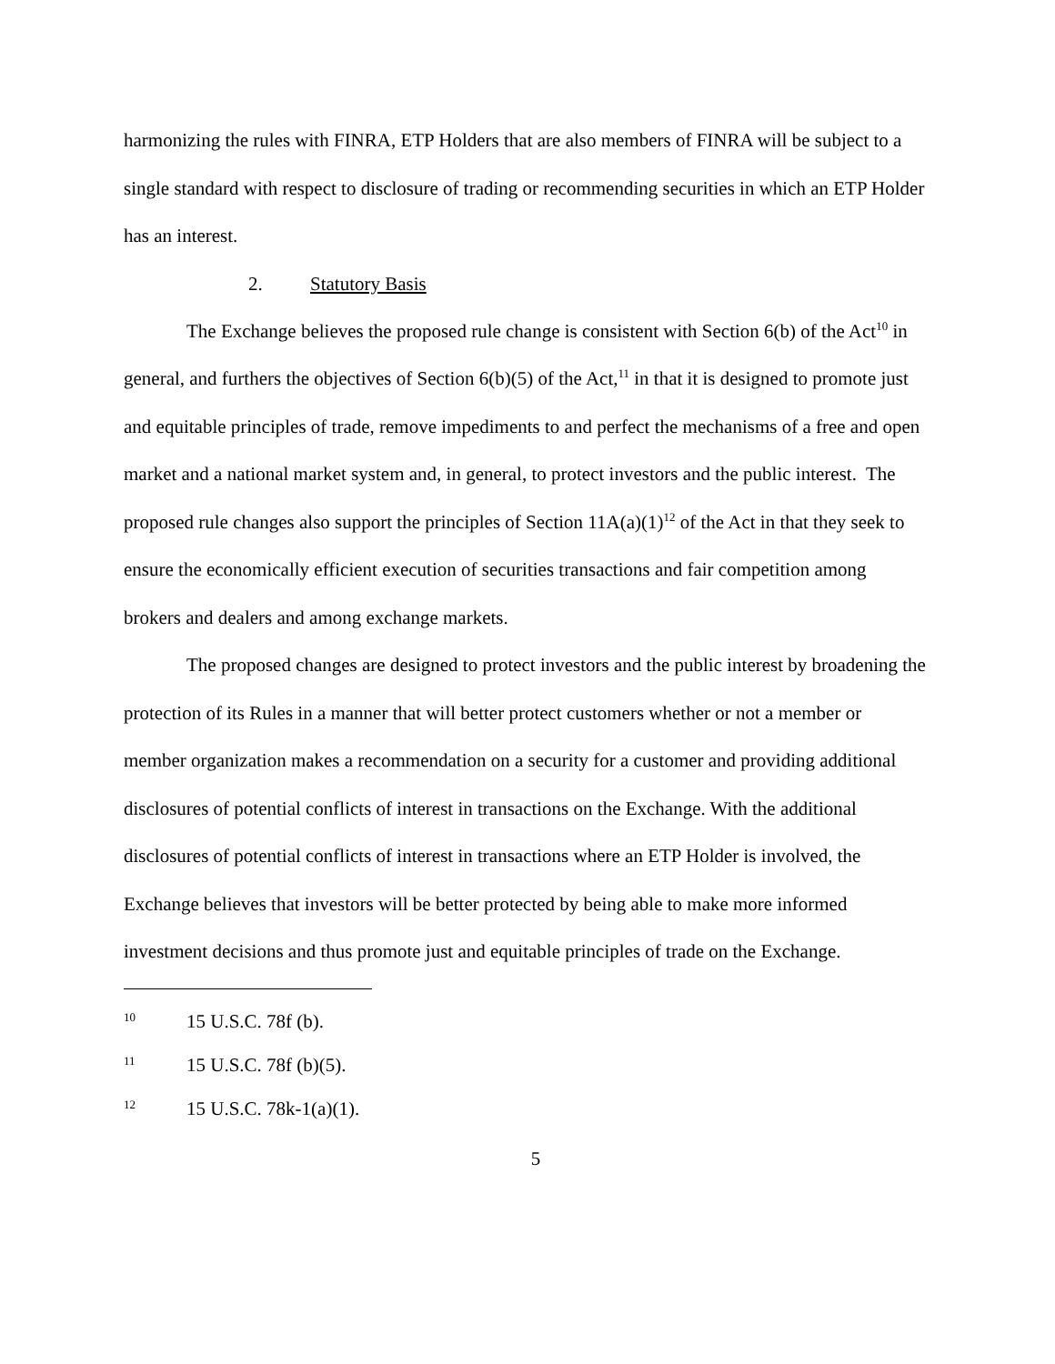harmonizing the rules with FINRA, ETP Holders that are also members of FINRA will be subject to a single standard with respect to disclosure of trading or recommending securities in which an ETP Holder has an interest.
2. Statutory Basis
The Exchange believes the proposed rule change is consistent with Section 6(b) of the Act<sup>10</sup> in general, and furthers the objectives of Section 6(b)(5) of the Act,<sup>11</sup> in that it is designed to promote just and equitable principles of trade, remove impediments to and perfect the mechanisms of a free and open market and a national market system and, in general, to protect investors and the public interest. The proposed rule changes also support the principles of Section 11A(a)(1)<sup>12</sup> of the Act in that they seek to ensure the economically efficient execution of securities transactions and fair competition among brokers and dealers and among exchange markets.
The proposed changes are designed to protect investors and the public interest by broadening the protection of its Rules in a manner that will better protect customers whether or not a member or member organization makes a recommendation on a security for a customer and providing additional disclosures of potential conflicts of interest in transactions on the Exchange. With the additional disclosures of potential conflicts of interest in transactions where an ETP Holder is involved, the Exchange believes that investors will be better protected by being able to make more informed investment decisions and thus promote just and equitable principles of trade on the Exchange.
10 15 U.S.C. 78f (b).
11 15 U.S.C. 78f (b)(5).
12 15 U.S.C. 78k-1(a)(1).
5